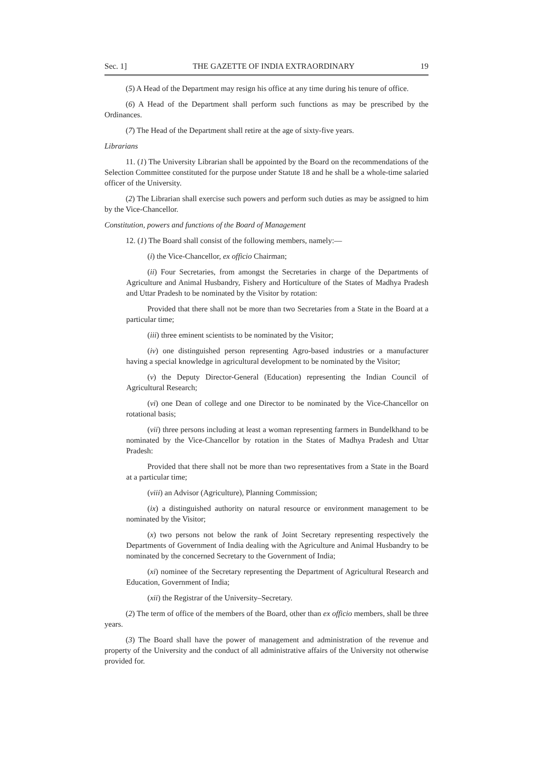Sec. 1] THE GAZETTE OF INDIA EXTRAORDINARY 19
(5) A Head of the Department may resign his office at any time during his tenure of office.
(6) A Head of the Department shall perform such functions as may be prescribed by the Ordinances.
(7) The Head of the Department shall retire at the age of sixty-five years.
Librarians
11. (1) The University Librarian shall be appointed by the Board on the recommendations of the Selection Committee constituted for the purpose under Statute 18 and he shall be a whole-time salaried officer of the University.
(2) The Librarian shall exercise such powers and perform such duties as may be assigned to him by the Vice-Chancellor.
Constitution, powers and functions of the Board of Management
12. (1) The Board shall consist of the following members, namely:—
(i) the Vice-Chancellor, ex officio Chairman;
(ii) Four Secretaries, from amongst the Secretaries in charge of the Departments of Agriculture and Animal Husbandry, Fishery and Horticulture of the States of Madhya Pradesh and Uttar Pradesh to be nominated by the Visitor by rotation:
Provided that there shall not be more than two Secretaries from a State in the Board at a particular time;
(iii) three eminent scientists to be nominated by the Visitor;
(iv) one distinguished person representing Agro-based industries or a manufacturer having a special knowledge in agricultural development to be nominated by the Visitor;
(v) the Deputy Director-General (Education) representing the Indian Council of Agricultural Research;
(vi) one Dean of college and one Director to be nominated by the Vice-Chancellor on rotational basis;
(vii) three persons including at least a woman representing farmers in Bundelkhand to be nominated by the Vice-Chancellor by rotation in the States of Madhya Pradesh and Uttar Pradesh:
Provided that there shall not be more than two representatives from a State in the Board at a particular time;
(viii) an Advisor (Agriculture), Planning Commission;
(ix) a distinguished authority on natural resource or environment management to be nominated by the Visitor;
(x) two persons not below the rank of Joint Secretary representing respectively the Departments of Government of India dealing with the Agriculture and Animal Husbandry to be nominated by the concerned Secretary to the Government of India;
(xi) nominee of the Secretary representing the Department of Agricultural Research and Education, Government of India;
(xii) the Registrar of the University–Secretary.
(2) The term of office of the members of the Board, other than ex officio members, shall be three years.
(3) The Board shall have the power of management and administration of the revenue and property of the University and the conduct of all administrative affairs of the University not otherwise provided for.